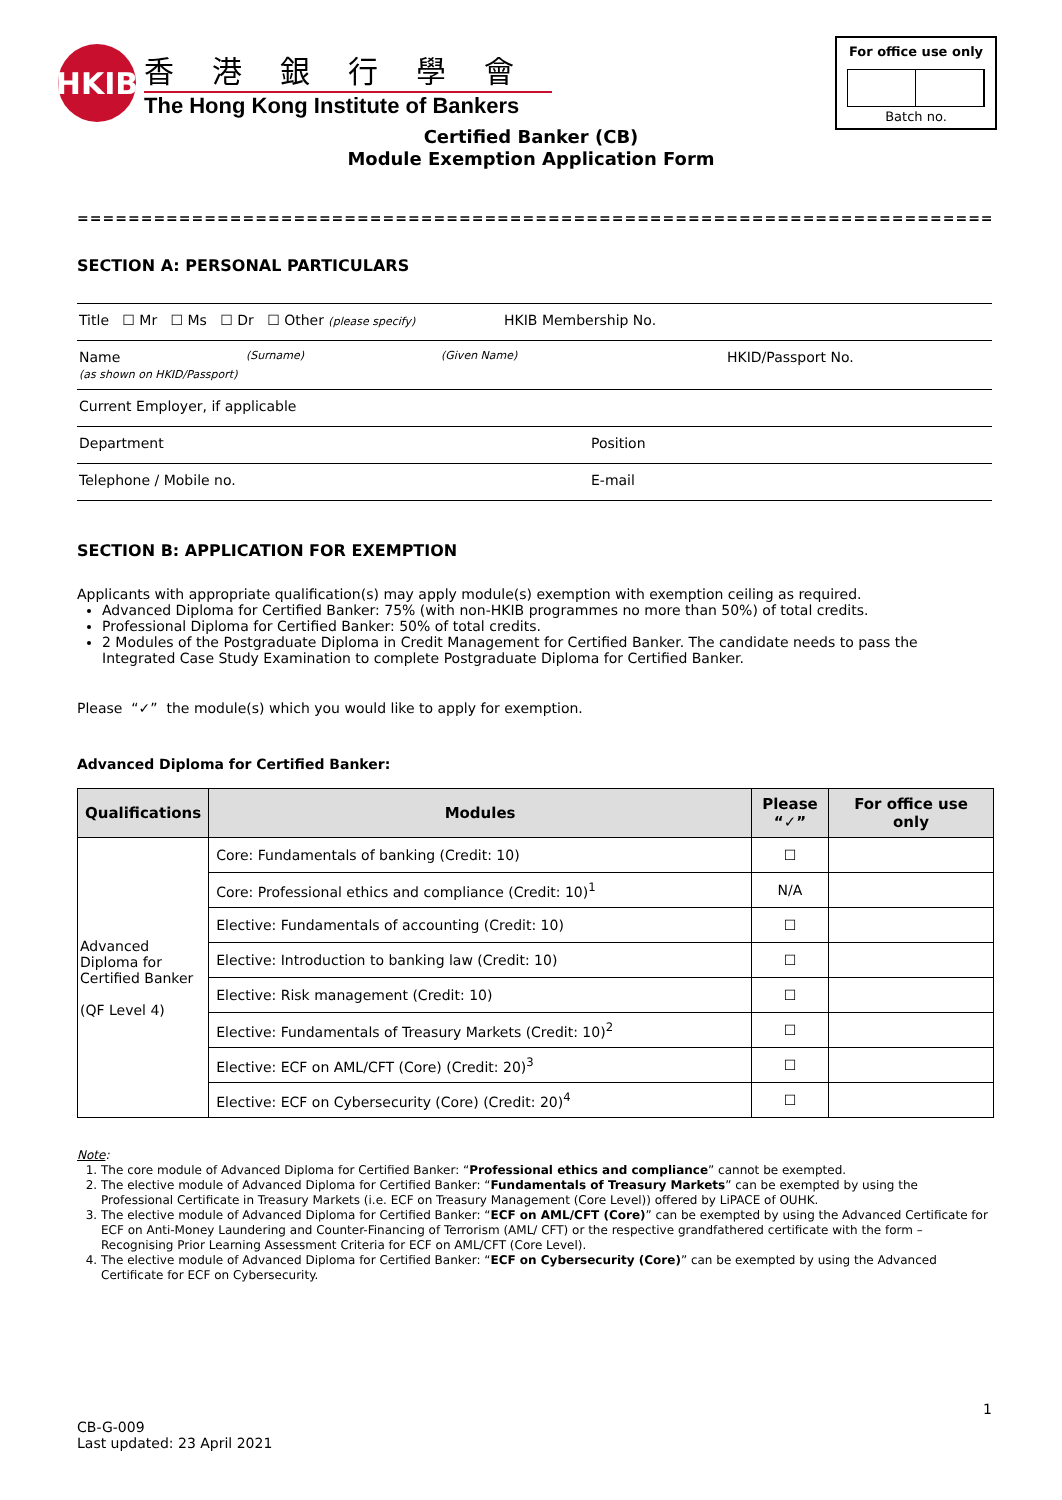HKIB
香港銀行學會
The Hong Kong Institute of Bankers
For office use only
Batch no.
Certified Banker (CB)
Module Exemption Application Form
=========================================================================
SECTION A: PERSONAL PARTICULARS
Title ☐ Mr ☐ Ms ☐ Dr ☐ Other (please specify) HKIB Membership No.
Name
(as shown on HKID/Passport) (Surname) (Given Name) HKID/Passport No.
Current Employer, if applicable
Department Position
Telephone / Mobile no. E-mail
SECTION B: APPLICATION FOR EXEMPTION
Applicants with appropriate qualification(s) may apply module(s) exemption with exemption ceiling as required.
Advanced Diploma for Certified Banker: 75% (with non-HKIB programmes no more than 50%) of total credits.
Professional Diploma for Certified Banker: 50% of total credits.
2 Modules of the Postgraduate Diploma in Credit Management for Certified Banker. The candidate needs to pass the Integrated Case Study Examination to complete Postgraduate Diploma for Certified Banker.
Please “✓” the module(s) which you would like to apply for exemption.
Advanced Diploma for Certified Banker:
| Qualifications | Modules | Please “✓” | For office use only |
| --- | --- | --- | --- |
| Advanced Diploma for Certified Banker (QF Level 4) | Core: Fundamentals of banking (Credit: 10) | ☐ | |
| | Core: Professional ethics and compliance (Credit: 10)<sup>1</sup> | N/A | |
| | Elective: Fundamentals of accounting (Credit: 10) | ☐ | |
| | Elective: Introduction to banking law (Credit: 10) | ☐ | |
| | Elective: Risk management (Credit: 10) | ☐ | |
| | Elective: Fundamentals of Treasury Markets (Credit: 10)<sup>2</sup> | ☐ | |
| | Elective: ECF on AML/CFT (Core) (Credit: 20)<sup>3</sup> | ☐ | |
| | Elective: ECF on Cybersecurity (Core) (Credit: 20)<sup>4</sup> | ☐ | |
Note:
1. The core module of Advanced Diploma for Certified Banker: “Professional ethics and compliance” cannot be exempted.
2. The elective module of Advanced Diploma for Certified Banker: “Fundamentals of Treasury Markets” can be exempted by using the Professional Certificate in Treasury Markets (i.e. ECF on Treasury Management (Core Level)) offered by LiPACE of OUHK.
3. The elective module of Advanced Diploma for Certified Banker: “ECF on AML/CFT (Core)” can be exempted by using the Advanced Certificate for ECF on Anti-Money Laundering and Counter-Financing of Terrorism (AML/ CFT) or the respective grandfathered certificate with the form – Recognising Prior Learning Assessment Criteria for ECF on AML/CFT (Core Level).
4. The elective module of Advanced Diploma for Certified Banker: “ECF on Cybersecurity (Core)” can be exempted by using the Advanced Certificate for ECF on Cybersecurity.
1
CB-G-009
Last updated: 23 April 2021